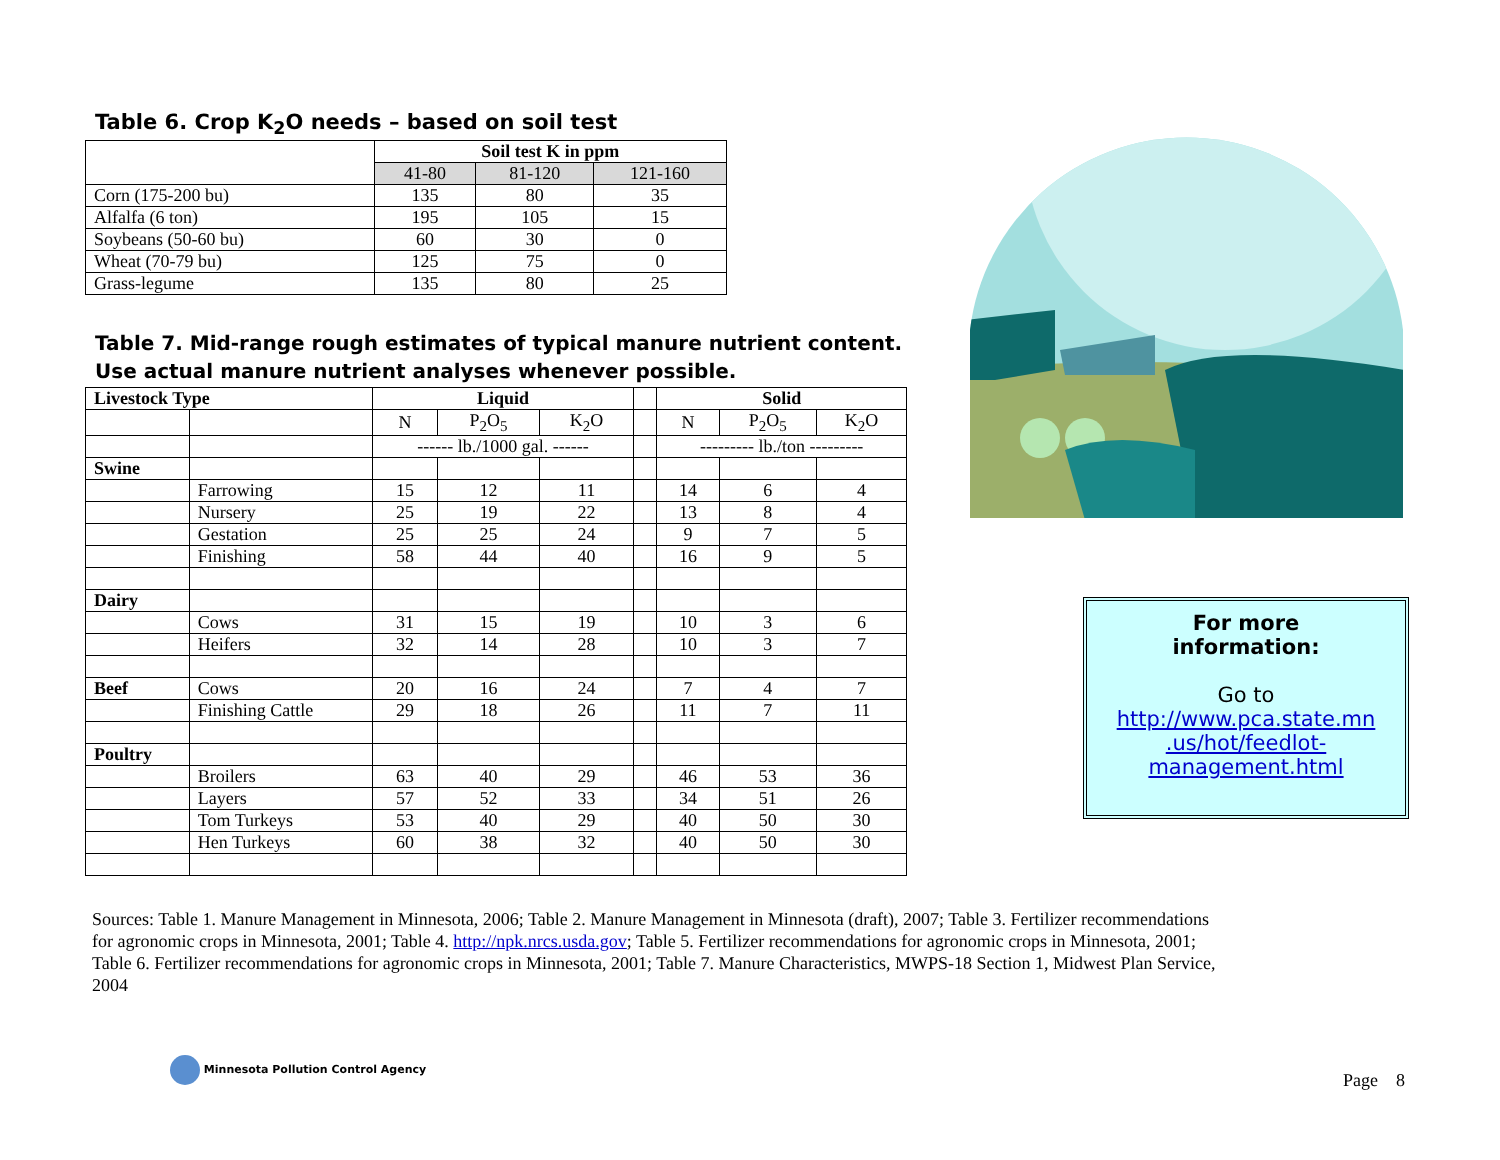Table 6. Crop K<sub>2</sub>O needs – based on soil test
| | Soil test K in ppm | | |
| --- | --- | --- | --- |
| | 41-80 | 81-120 | 121-160 |
| Corn (175-200 bu) | 135 | 80 | 35 |
| Alfalfa (6 ton) | 195 | 105 | 15 |
| Soybeans (50-60 bu) | 60 | 30 | 0 |
| Wheat (70-79 bu) | 125 | 75 | 0 |
| Grass-legume | 135 | 80 | 25 |
Table 7. Mid-range rough estimates of typical manure nutrient content. Use actual manure nutrient analyses whenever possible.
| Livestock Type | | Liquid | | | | Solid | | |
| --- | --- | --- | --- | --- | --- | --- | --- | --- |
| | | N | P<sub>2</sub>O<sub>5</sub> | K<sub>2</sub>O | | N | P<sub>2</sub>O<sub>5</sub> | K<sub>2</sub>O |
| | | ------ lb./1000 gal. ------ | | | | --------- lb./ton --------- | | |
| Swine | | | | | | | | |
| | Farrowing | 15 | 12 | 11 | | 14 | 6 | 4 |
| | Nursery | 25 | 19 | 22 | | 13 | 8 | 4 |
| | Gestation | 25 | 25 | 24 | | 9 | 7 | 5 |
| | Finishing | 58 | 44 | 40 | | 16 | 9 | 5 |
| Dairy | | | | | | | | |
| | Cows | 31 | 15 | 19 | | 10 | 3 | 6 |
| | Heifers | 32 | 14 | 28 | | 10 | 3 | 7 |
| Beef | Cows | 20 | 16 | 24 | | 7 | 4 | 7 |
| | Finishing Cattle | 29 | 18 | 26 | | 11 | 7 | 11 |
| Poultry | | | | | | | | |
| | Broilers | 63 | 40 | 29 | | 46 | 53 | 36 |
| | Layers | 57 | 52 | 33 | | 34 | 51 | 26 |
| | Tom Turkeys | 53 | 40 | 29 | | 40 | 50 | 30 |
| | Hen Turkeys | 60 | 38 | 32 | | 40 | 50 | 30 |
For more
information:
Go to
http://www.pca.state.mn .us/hot/feedlot-management.html
Sources: Table 1. Manure Management in Minnesota, 2006; Table 2. Manure Management in Minnesota (draft), 2007; Table 3. Fertilizer recommendations for agronomic crops in Minnesota, 2001; Table 4. http://npk.nrcs.usda.gov; Table 5. Fertilizer recommendations for agronomic crops in Minnesota, 2001; Table 6. Fertilizer recommendations for agronomic crops in Minnesota, 2001; Table 7. Manure Characteristics, MWPS-18 Section 1, Midwest Plan Service, 2004
Minnesota Pollution Control Agency
Page 8